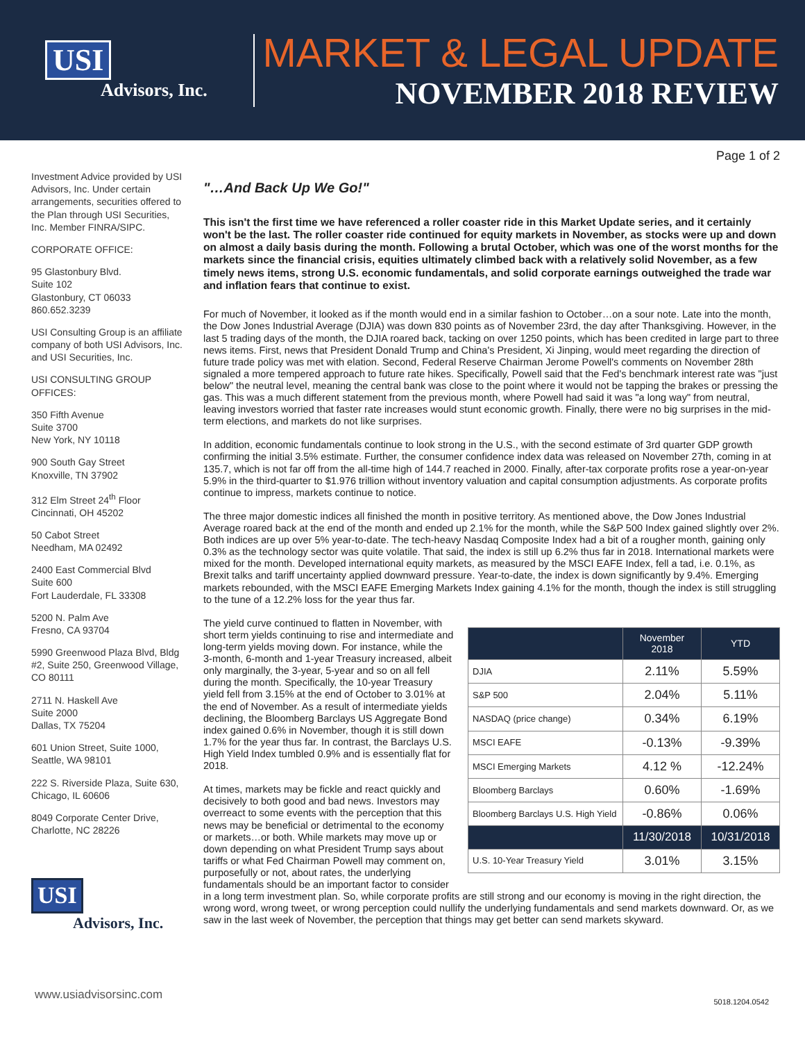USI
Advisors, Inc.
MARKET & LEGAL UPDATE
NOVEMBER 2018 REVIEW
Page 1 of 2
Investment Advice provided by USI Advisors, Inc. Under certain arrangements, securities offered to the Plan through USI Securities, Inc. Member FINRA/SIPC.
CORPORATE OFFICE:
95 Glastonbury Blvd.
Suite 102
Glastonbury, CT 06033
860.652.3239
USI Consulting Group is an affiliate company of both USI Advisors, Inc. and USI Securities, Inc.
USI CONSULTING GROUP OFFICES:
350 Fifth Avenue
Suite 3700
New York, NY 10118
900 South Gay Street
Knoxville, TN 37902
312 Elm Street 24<sup>th</sup> Floor
Cincinnati, OH 45202
50 Cabot Street
Needham, MA 02492
2400 East Commercial Blvd
Suite 600
Fort Lauderdale, FL 33308
5200 N. Palm Ave
Fresno, CA 93704
5990 Greenwood Plaza Blvd, Bldg #2, Suite 250, Greenwood Village, CO 80111
2711 N. Haskell Ave
Suite 2000
Dallas, TX 75204
601 Union Street, Suite 1000, Seattle, WA 98101
222 S. Riverside Plaza, Suite 630, Chicago, IL 60606
8049 Corporate Center Drive, Charlotte, NC 28226
USI
Advisors, Inc.
"…And Back Up We Go!"
This isn't the first time we have referenced a roller coaster ride in this Market Update series, and it certainly won't be the last. The roller coaster ride continued for equity markets in November, as stocks were up and down on almost a daily basis during the month. Following a brutal October, which was one of the worst months for the markets since the financial crisis, equities ultimately climbed back with a relatively solid November, as a few timely news items, strong U.S. economic fundamentals, and solid corporate earnings outweighed the trade war and inflation fears that continue to exist.
For much of November, it looked as if the month would end in a similar fashion to October…on a sour note. Late into the month, the Dow Jones Industrial Average (DJIA) was down 830 points as of November 23rd, the day after Thanksgiving. However, in the last 5 trading days of the month, the DJIA roared back, tacking on over 1250 points, which has been credited in large part to three news items. First, news that President Donald Trump and China's President, Xi Jinping, would meet regarding the direction of future trade policy was met with elation. Second, Federal Reserve Chairman Jerome Powell's comments on November 28th signaled a more tempered approach to future rate hikes. Specifically, Powell said that the Fed's benchmark interest rate was "just below" the neutral level, meaning the central bank was close to the point where it would not be tapping the brakes or pressing the gas. This was a much different statement from the previous month, where Powell had said it was "a long way" from neutral, leaving investors worried that faster rate increases would stunt economic growth. Finally, there were no big surprises in the mid-term elections, and markets do not like surprises.
In addition, economic fundamentals continue to look strong in the U.S., with the second estimate of 3rd quarter GDP growth confirming the initial 3.5% estimate. Further, the consumer confidence index data was released on November 27th, coming in at 135.7, which is not far off from the all-time high of 144.7 reached in 2000. Finally, after-tax corporate profits rose a year-on-year 5.9% in the third-quarter to $1.976 trillion without inventory valuation and capital consumption adjustments. As corporate profits continue to impress, markets continue to notice.
The three major domestic indices all finished the month in positive territory. As mentioned above, the Dow Jones Industrial Average roared back at the end of the month and ended up 2.1% for the month, while the S&P 500 Index gained slightly over 2%. Both indices are up over 5% year-to-date. The tech-heavy Nasdaq Composite Index had a bit of a rougher month, gaining only 0.3% as the technology sector was quite volatile. That said, the index is still up 6.2% thus far in 2018. International markets were mixed for the month. Developed international equity markets, as measured by the MSCI EAFE Index, fell a tad, i.e. 0.1%, as Brexit talks and tariff uncertainty applied downward pressure. Year-to-date, the index is down significantly by 9.4%. Emerging markets rebounded, with the MSCI EAFE Emerging Markets Index gaining 4.1% for the month, though the index is still struggling to the tune of a 12.2% loss for the year thus far.
| | November 2018 | YTD |
| --- | --- | --- |
| DJIA | 2.11% | 5.59% |
| S&P 500 | 2.04% | 5.11% |
| NASDAQ (price change) | 0.34% | 6.19% |
| MSCI EAFE | -0.13% | -9.39% |
| MSCI Emerging Markets | 4.12 % | -12.24% |
| Bloomberg Barclays | 0.60% | -1.69% |
| Bloomberg Barclays U.S. High Yield | -0.86% | 0.06% |
| | 11/30/2018 | 10/31/2018 |
| U.S. 10-Year Treasury Yield | 3.01% | 3.15% |
The yield curve continued to flatten in November, with short term yields continuing to rise and intermediate and long-term yields moving down. For instance, while the 3-month, 6-month and 1-year Treasury increased, albeit only marginally, the 3-year, 5-year and so on all fell during the month. Specifically, the 10-year Treasury yield fell from 3.15% at the end of October to 3.01% at the end of November. As a result of intermediate yields declining, the Bloomberg Barclays US Aggregate Bond index gained 0.6% in November, though it is still down 1.7% for the year thus far. In contrast, the Barclays U.S. High Yield Index tumbled 0.9% and is essentially flat for 2018.
At times, markets may be fickle and react quickly and decisively to both good and bad news. Investors may overreact to some events with the perception that this news may be beneficial or detrimental to the economy or markets…or both. While markets may move up or down depending on what President Trump says about tariffs or what Fed Chairman Powell may comment on, purposefully or not, about rates, the underlying fundamentals should be an important factor to consider in a long term investment plan. So, while corporate profits are still strong and our economy is moving in the right direction, the wrong word, wrong tweet, or wrong perception could nullify the underlying fundamentals and send markets downward. Or, as we saw in the last week of November, the perception that things may get better can send markets skyward.
www.usiadvisorsinc.com 5018.1204.0542